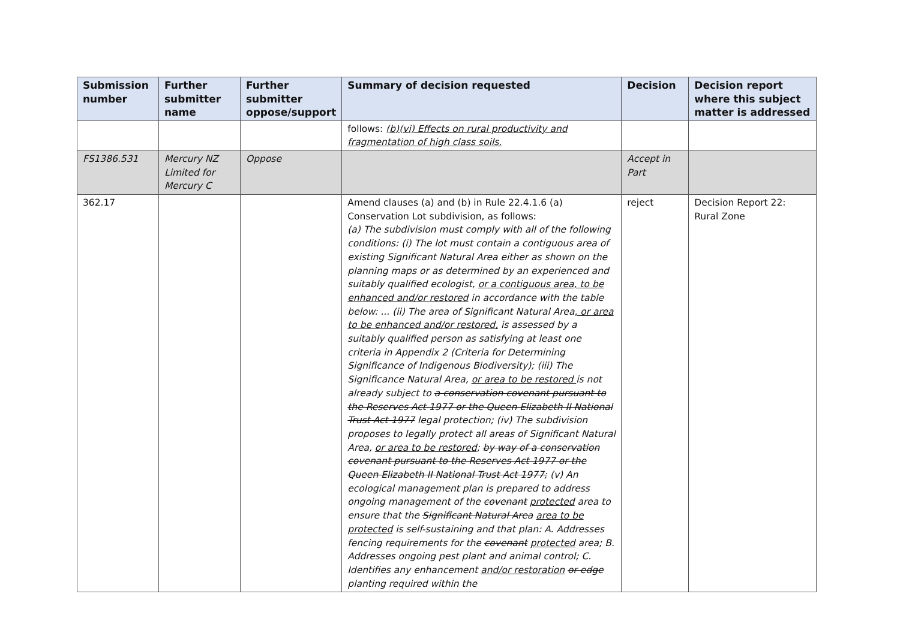| Submission number | Further submitter name | Further submitter oppose/support | Summary of decision requested | Decision | Decision report where this subject matter is addressed |
| --- | --- | --- | --- | --- | --- |
| | | | follows: (b)(vi) Effects on rural productivity and fragmentation of high class soils. | | |
| FS1386.531 | Mercury NZ Limited for Mercury C | Oppose | | Accept in Part | |
| 362.17 | | | Amend clauses (a) and (b) in Rule 22.4.1.6 (a) Conservation Lot subdivision, as follows: (a) The subdivision must comply with all of the following conditions: (i) The lot must contain a contiguous area of existing Significant Natural Area either as shown on the planning maps or as determined by an experienced and suitably qualified ecologist, or a contiguous area, to be enhanced and/or restored in accordance with the table below: ... (ii) The area of Significant Natural Area , or area to be enhanced and/or restored, is assessed by a suitably qualified person as satisfying at least one criteria in Appendix 2 (Criteria for Determining Significance of Indigenous Biodiversity); (iii) The Significance Natural Area, or area to be restored is not already subject to a conservation covenant pursuant to the Reserves Act 1977 or the Queen Elizabeth II National Trust Act 1977 legal protection; (iv) The subdivision proposes to legally protect all areas of Significant Natural Area, or area to be restored ; by way of a conservation covenant pursuant to the Reserves Act 1977 or the Queen Elizabeth II National Trust Act 1977; (v) An ecological management plan is prepared to address ongoing management of the covenant protected area to ensure that the Significant Natural Area area to be protected is self-sustaining and that plan: A. Addresses fencing requirements for the covenant protected area; B. Addresses ongoing pest plant and animal control; C. Identifies any enhancement and/or restoration or edge planting required within the | reject | Decision Report 22: Rural Zone |